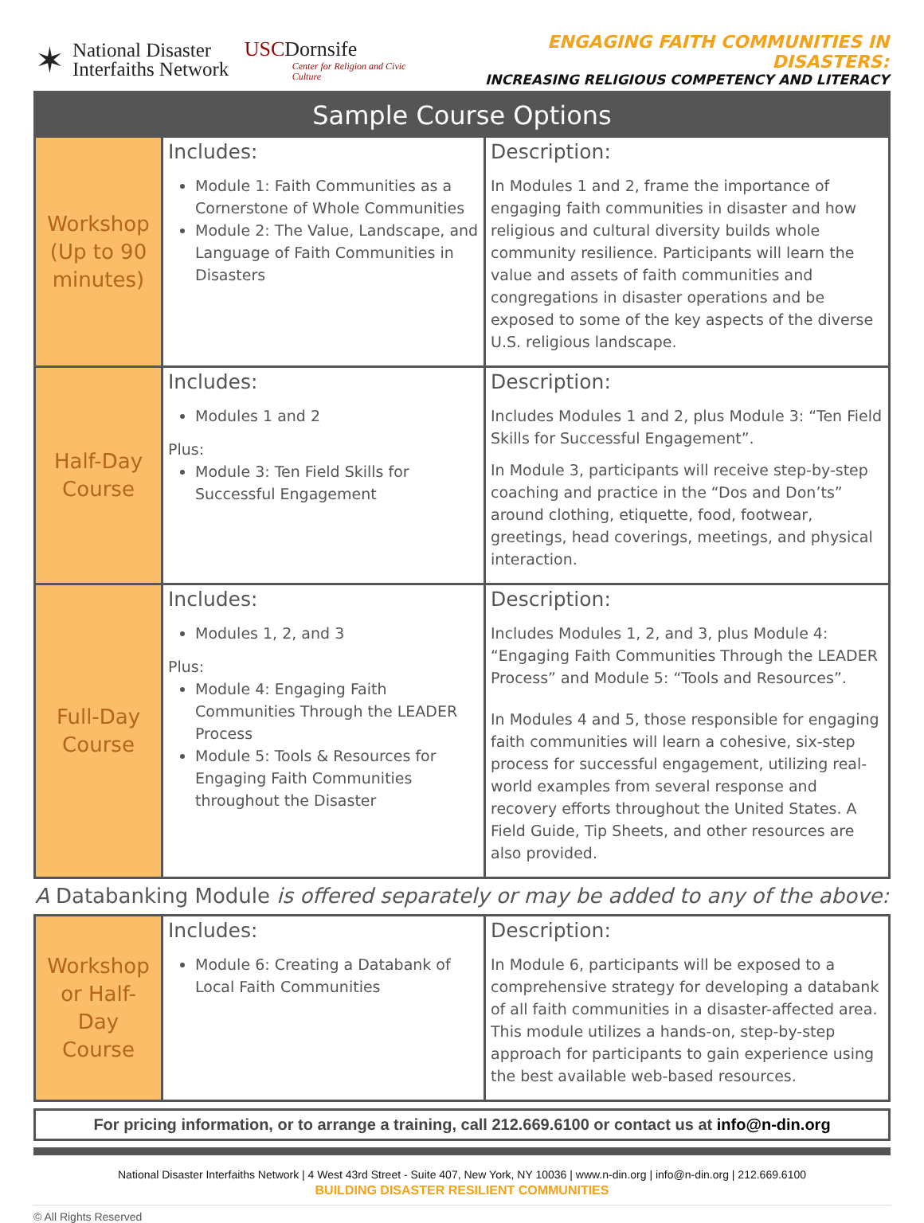✶
National Disaster Interfaiths Network
USCDornsife
Center for Religion and Civic Culture
ENGAGING FAITH COMMUNITIES IN DISASTERS:
INCREASING RELIGIOUS COMPETENCY AND LITERACY
Sample Course Options
| Workshop (Up to 90 minutes) | Includes: Module 1: Faith Communities as a Cornerstone of Whole Communities Module 2: The Value, Landscape, and Language of Faith Communities in Disasters | Description: In Modules 1 and 2, frame the importance of engaging faith communities in disaster and how religious and cultural diversity builds whole community resilience. Participants will learn the value and assets of faith communities and congregations in disaster operations and be exposed to some of the key aspects of the diverse U.S. religious landscape. |
| Half-Day Course | Includes: Modules 1 and 2 Plus: Module 3: Ten Field Skills for Successful Engagement | Description: Includes Modules 1 and 2, plus Module 3: “Ten Field Skills for Successful Engagement”. In Module 3, participants will receive step-by-step coaching and practice in the “Dos and Don’ts” around clothing, etiquette, food, footwear, greetings, head coverings, meetings, and physical interaction. |
| Full-Day Course | Includes: Modules 1, 2, and 3 Plus: Module 4: Engaging Faith Communities Through the LEADER Process Module 5: Tools & Resources for Engaging Faith Communities throughout the Disaster | Description: Includes Modules 1, 2, and 3, plus Module 4: “Engaging Faith Communities Through the LEADER Process” and Module 5: “Tools and Resources”. In Modules 4 and 5, those responsible for engaging faith communities will learn a cohesive, six-step process for successful engagement, utilizing real-world examples from several response and recovery efforts throughout the United States. A Field Guide, Tip Sheets, and other resources are also provided. |
A Databanking Module is offered separately or may be added to any of the above:
| Workshop or Half-Day Course | Includes: Module 6: Creating a Databank of Local Faith Communities | Description: In Module 6, participants will be exposed to a comprehensive strategy for developing a databank of all faith communities in a disaster-affected area. This module utilizes a hands-on, step-by-step approach for participants to gain experience using the best available web-based resources. |
For pricing information, or to arrange a training, call 212.669.6100 or contact us at info@n-din.org
National Disaster Interfaiths Network | 4 West 43rd Street - Suite 407, New York, NY 10036 | www.n-din.org | info@n-din.org | 212.669.6100
BUILDING DISASTER RESILIENT COMMUNITIES
© All Rights Reserved